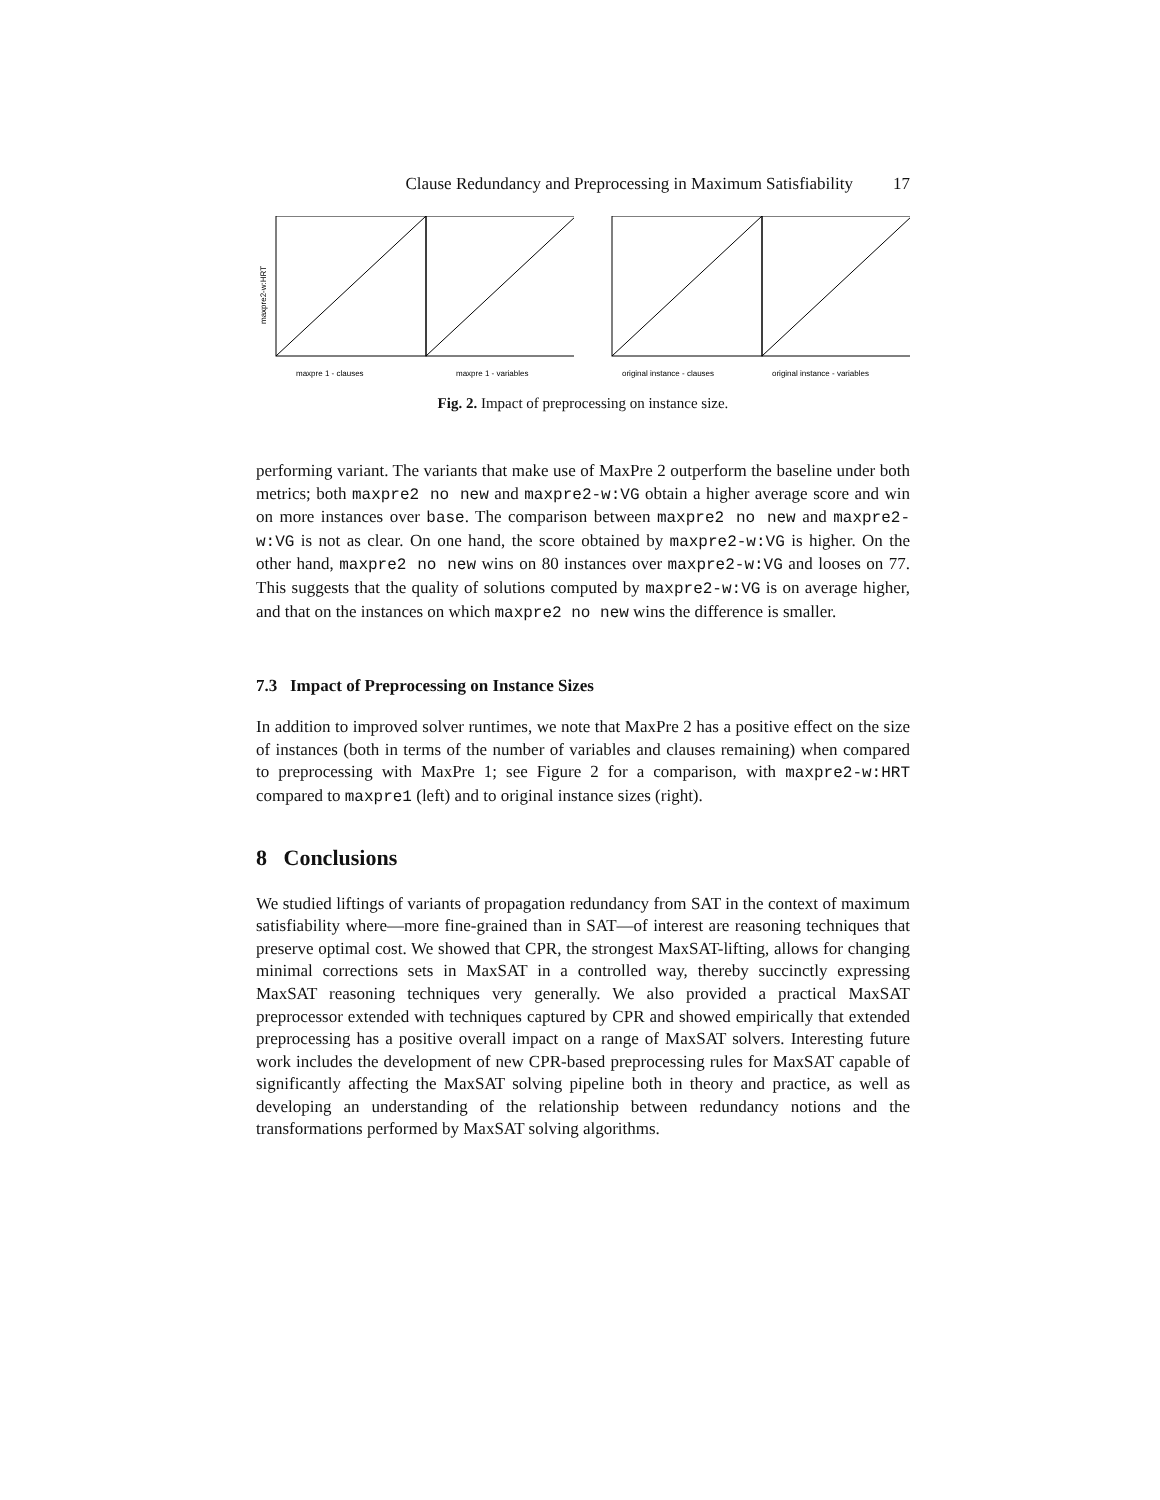Clause Redundancy and Preprocessing in Maximum Satisfiability 17
maxpre2-w:HRT
maxpre 1 - clauses
maxpre 1 - variables
original instance - clauses
original instance - variables
Fig. 2. Impact of preprocessing on instance size.
performing variant. The variants that make use of MaxPre 2 outperform the baseline under both metrics; both maxpre2 no new and maxpre2-w:VG obtain a higher average score and win on more instances over base. The comparison between maxpre2 no new and maxpre2-w:VG is not as clear. On one hand, the score obtained by maxpre2-w:VG is higher. On the other hand, maxpre2 no new wins on 80 instances over maxpre2-w:VG and looses on 77. This suggests that the quality of solutions computed by maxpre2-w:VG is on average higher, and that on the instances on which maxpre2 no new wins the difference is smaller.
7.3 Impact of Preprocessing on Instance Sizes
In addition to improved solver runtimes, we note that MaxPre 2 has a positive effect on the size of instances (both in terms of the number of variables and clauses remaining) when compared to preprocessing with MaxPre 1; see Figure 2 for a comparison, with maxpre2-w:HRT compared to maxpre1 (left) and to original instance sizes (right).
8 Conclusions
We studied liftings of variants of propagation redundancy from SAT in the context of maximum satisfiability where—more fine-grained than in SAT—of interest are reasoning techniques that preserve optimal cost. We showed that CPR, the strongest MaxSAT-lifting, allows for changing minimal corrections sets in MaxSAT in a controlled way, thereby succinctly expressing MaxSAT reasoning techniques very generally. We also provided a practical MaxSAT preprocessor extended with techniques captured by CPR and showed empirically that extended preprocessing has a positive overall impact on a range of MaxSAT solvers. Interesting future work includes the development of new CPR-based preprocessing rules for MaxSAT capable of significantly affecting the MaxSAT solving pipeline both in theory and practice, as well as developing an understanding of the relationship between redundancy notions and the transformations performed by MaxSAT solving algorithms.